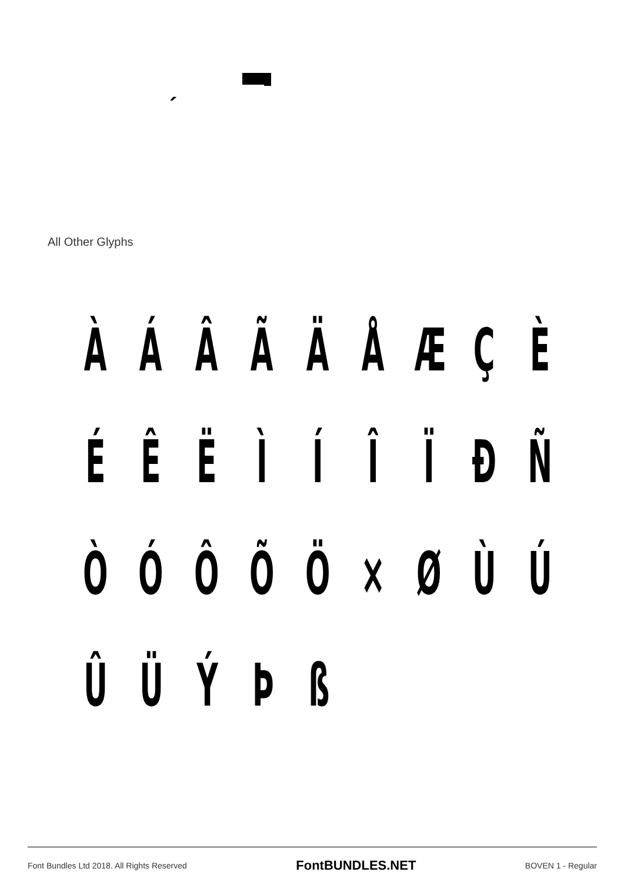´
All Other Glyphs
À Á Â Ã Ä Å Æ Ç È
É Ê Ë Ì Í Î Ï Ð Ñ
Ò Ó Ô Õ Ö × Ø Ù Ú
Û Ü Ý Þ ß
Font Bundles Ltd 2018. All Rights Reserved FontBUNDLES.NET BOVEN 1 - Regular